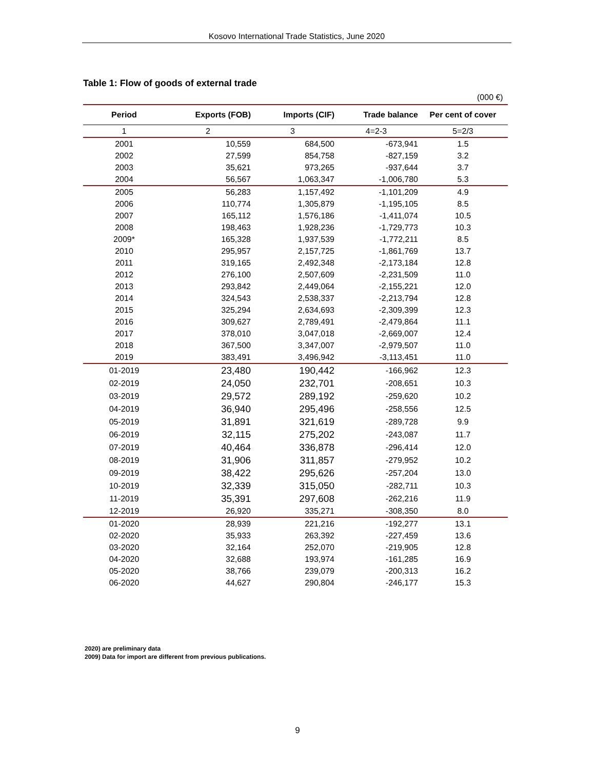Kosovo International Trade Statistics, June 2020
Table 1: Flow of goods of external trade
(000 €)
| Period | Exports (FOB) | Imports (CIF) | Trade balance | Per cent of cover |
| --- | --- | --- | --- | --- |
| 1 | 2 | 3 | 4=2-3 | 5=2/3 |
| 2001 | 10,559 | 684,500 | -673,941 | 1.5 |
| 2002 | 27,599 | 854,758 | -827,159 | 3.2 |
| 2003 | 35,621 | 973,265 | -937,644 | 3.7 |
| 2004 | 56,567 | 1,063,347 | -1,006,780 | 5.3 |
| 2005 | 56,283 | 1,157,492 | -1,101,209 | 4.9 |
| 2006 | 110,774 | 1,305,879 | -1,195,105 | 8.5 |
| 2007 | 165,112 | 1,576,186 | -1,411,074 | 10.5 |
| 2008 | 198,463 | 1,928,236 | -1,729,773 | 10.3 |
| 2009* | 165,328 | 1,937,539 | -1,772,211 | 8.5 |
| 2010 | 295,957 | 2,157,725 | -1,861,769 | 13.7 |
| 2011 | 319,165 | 2,492,348 | -2,173,184 | 12.8 |
| 2012 | 276,100 | 2,507,609 | -2,231,509 | 11.0 |
| 2013 | 293,842 | 2,449,064 | -2,155,221 | 12.0 |
| 2014 | 324,543 | 2,538,337 | -2,213,794 | 12.8 |
| 2015 | 325,294 | 2,634,693 | -2,309,399 | 12.3 |
| 2016 | 309,627 | 2,789,491 | -2,479,864 | 11.1 |
| 2017 | 378,010 | 3,047,018 | -2,669,007 | 12.4 |
| 2018 | 367,500 | 3,347,007 | -2,979,507 | 11.0 |
| 2019 | 383,491 | 3,496,942 | -3,113,451 | 11.0 |
| 01-2019 | 23,480 | 190,442 | -166,962 | 12.3 |
| 02-2019 | 24,050 | 232,701 | -208,651 | 10.3 |
| 03-2019 | 29,572 | 289,192 | -259,620 | 10.2 |
| 04-2019 | 36,940 | 295,496 | -258,556 | 12.5 |
| 05-2019 | 31,891 | 321,619 | -289,728 | 9.9 |
| 06-2019 | 32,115 | 275,202 | -243,087 | 11.7 |
| 07-2019 | 40,464 | 336,878 | -296,414 | 12.0 |
| 08-2019 | 31,906 | 311,857 | -279,952 | 10.2 |
| 09-2019 | 38,422 | 295,626 | -257,204 | 13.0 |
| 10-2019 | 32,339 | 315,050 | -282,711 | 10.3 |
| 11-2019 | 35,391 | 297,608 | -262,216 | 11.9 |
| 12-2019 | 26,920 | 335,271 | -308,350 | 8.0 |
| 01-2020 | 28,939 | 221,216 | -192,277 | 13.1 |
| 02-2020 | 35,933 | 263,392 | -227,459 | 13.6 |
| 03-2020 | 32,164 | 252,070 | -219,905 | 12.8 |
| 04-2020 | 32,688 | 193,974 | -161,285 | 16.9 |
| 05-2020 | 38,766 | 239,079 | -200,313 | 16.2 |
| 06-2020 | 44,627 | 290,804 | -246,177 | 15.3 |
2020) are preliminary data
2009) Data for import are different from previous publications.
9